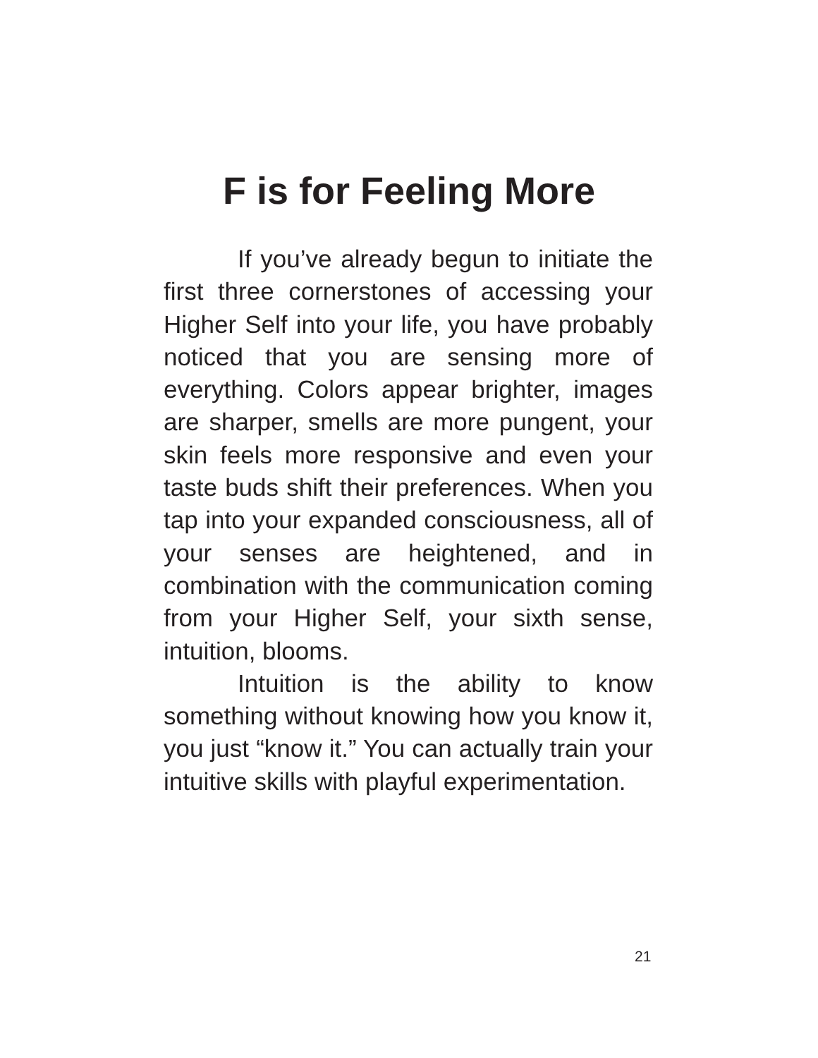F is for Feeling More
If you’ve already begun to initiate the first three cornerstones of accessing your Higher Self into your life, you have probably noticed that you are sensing more of everything. Colors appear brighter, images are sharper, smells are more pungent, your skin feels more responsive and even your taste buds shift their preferences. When you tap into your expanded consciousness, all of your senses are heightened, and in combination with the communication coming from your Higher Self, your sixth sense, intuition, blooms.
Intuition is the ability to know something without knowing how you know it, you just “know it.” You can actually train your intuitive skills with playful experimentation.
21